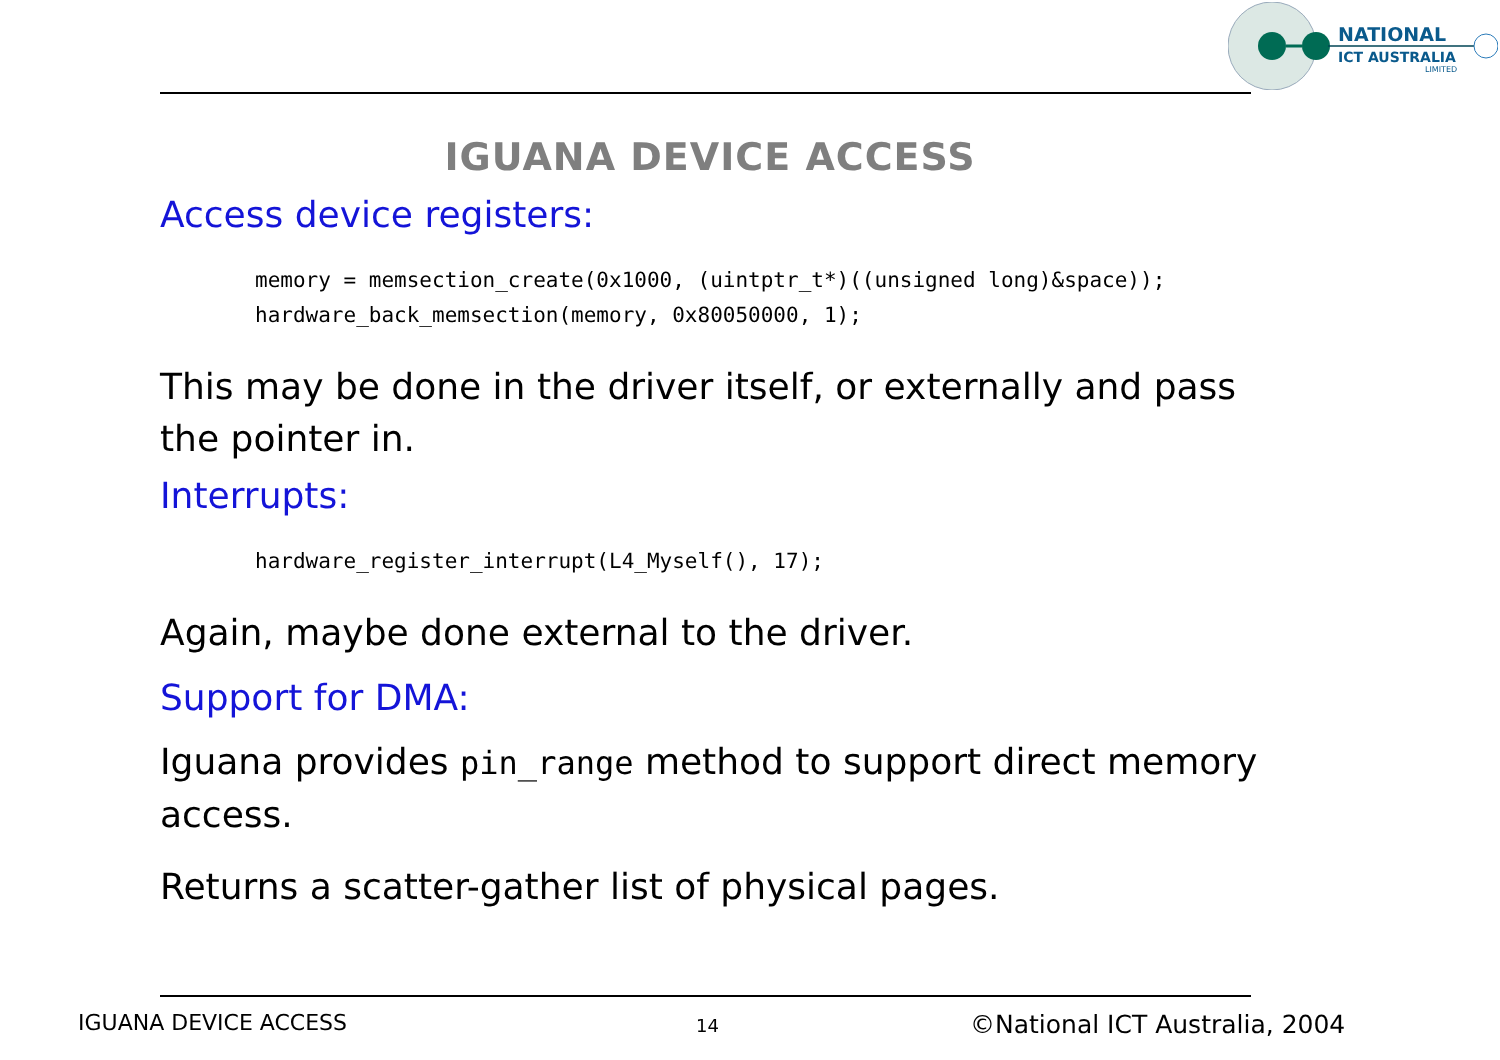NATIONAL
ICT AUSTRALIA
LIMITED
IGUANA DEVICE ACCESS
Access device registers:
memory = memsection_create(0x1000, (uintptr_t*)((unsigned long)&space));
hardware_back_memsection(memory, 0x80050000, 1);
This may be done in the driver itself, or externally and pass the pointer in.
Interrupts:
hardware_register_interrupt(L4_Myself(), 17);
Again, maybe done external to the driver.
Support for DMA:
Iguana provides pin_range method to support direct memory access.
Returns a scatter-gather list of physical pages.
IGUANA DEVICE ACCESS 14 ©National ICT Australia, 2004